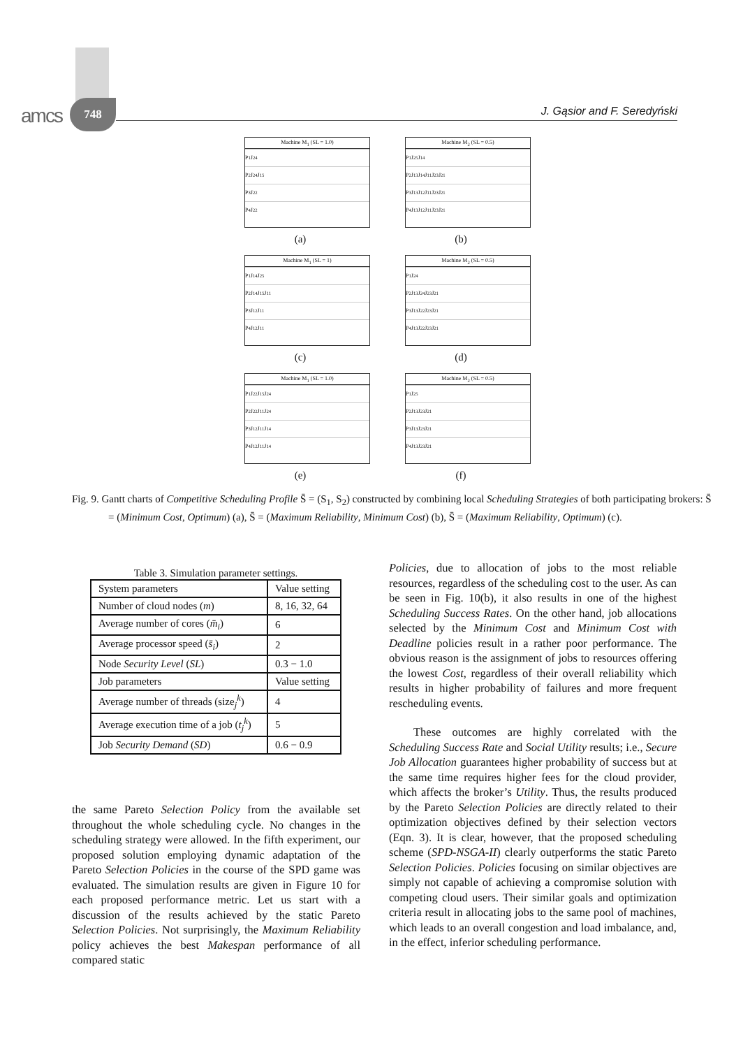748
amcs J. Gąsior and F. Seredyński
Machine M<sub>1</sub> (SL = 1.0)
P<sub>1</sub> J<sub>2</sub><sup>4</sup>
P<sub>2</sub> J<sub>2</sub><sup>4</sup> J<sub>1</sub><sup>5</sup>
P<sub>3</sub> J<sub>2</sub><sup>2</sup>
P<sub>4</sub> J<sub>2</sub><sup>2</sup>
(a)
Machine M<sub>2</sub> (SL = 0.5)
P<sub>1</sub> J<sub>2</sub><sup>5</sup> J<sub>1</sub><sup>4</sup>
P<sub>2</sub> J<sub>1</sub><sup>3</sup> J<sub>1</sub><sup>4</sup> J<sub>1</sub><sup>1</sup> J<sub>2</sub><sup>3</sup> J<sub>2</sub><sup>1</sup>
P<sub>3</sub> J<sub>1</sub><sup>3</sup> J<sub>1</sub><sup>2</sup> J<sub>1</sub><sup>1</sup> J<sub>2</sub><sup>3</sup> J<sub>2</sub><sup>1</sup>
P<sub>4</sub> J<sub>1</sub><sup>3</sup> J<sub>1</sub><sup>2</sup> J<sub>1</sub><sup>1</sup> J<sub>2</sub><sup>3</sup> J<sub>2</sub><sup>1</sup>
(b)
Machine M<sub>1</sub> (SL = 1)
P<sub>1</sub> J<sub>1</sub><sup>4</sup> J<sub>2</sub><sup>5</sup>
P<sub>2</sub> J<sub>1</sub><sup>4</sup> J<sub>1</sub><sup>5</sup> J<sub>1</sub><sup>1</sup>
P<sub>3</sub> J<sub>1</sub><sup>2</sup> J<sub>1</sub><sup>1</sup>
P<sub>4</sub> J<sub>1</sub><sup>2</sup> J<sub>1</sub><sup>1</sup>
(c)
Machine M<sub>2</sub> (SL = 0.5)
P<sub>1</sub> J<sub>2</sub><sup>4</sup>
P<sub>2</sub> J<sub>1</sub><sup>3</sup> J<sub>2</sub><sup>4</sup> J<sub>2</sub><sup>3</sup> J<sub>2</sub><sup>1</sup>
P<sub>3</sub> J<sub>1</sub><sup>3</sup> J<sub>2</sub><sup>2</sup> J<sub>2</sub><sup>3</sup> J<sub>2</sub><sup>1</sup>
P<sub>4</sub> J<sub>1</sub><sup>3</sup> J<sub>2</sub><sup>2</sup> J<sub>2</sub><sup>3</sup> J<sub>2</sub><sup>1</sup>
(d)
Machine M<sub>1</sub> (SL = 1.0)
P<sub>1</sub> J<sub>2</sub><sup>2</sup> J<sub>1</sub><sup>5</sup> J<sub>2</sub><sup>4</sup>
P<sub>2</sub> J<sub>2</sub><sup>2</sup> J<sub>1</sub><sup>1</sup> J<sub>2</sub><sup>4</sup>
P<sub>3</sub> J<sub>1</sub><sup>2</sup> J<sub>1</sub><sup>1</sup> J<sub>1</sub><sup>4</sup>
P<sub>4</sub> J<sub>1</sub><sup>2</sup> J<sub>1</sub><sup>1</sup> J<sub>1</sub><sup>4</sup>
(e)
Machine M<sub>2</sub> (SL = 0.5)
P<sub>1</sub> J<sub>2</sub><sup>5</sup>
P<sub>2</sub> J<sub>1</sub><sup>3</sup> J<sub>2</sub><sup>3</sup> J<sub>2</sub><sup>1</sup>
P<sub>3</sub> J<sub>1</sub><sup>3</sup> J<sub>2</sub><sup>3</sup> J<sub>2</sub><sup>1</sup>
P<sub>4</sub> J<sub>1</sub><sup>3</sup> J<sub>2</sub><sup>3</sup> J<sub>2</sub><sup>1</sup>
(f)
Fig. 9. Gantt charts of Competitive Scheduling Profile S̄ = (S<sub>1</sub>, S<sub>2</sub>) constructed by combining local Scheduling Strategies of both participating brokers: S̄ = (Minimum Cost, Optimum) (a), S̄ = (Maximum Reliability, Minimum Cost) (b), S̄ = (Maximum Reliability, Optimum) (c).
Table 3. Simulation parameter settings.
| System parameters | Value setting |
| --- | --- |
| Number of cloud nodes ( m ) | 8, 16, 32, 64 |
| Average number of cores ( m̄<sub>i</sub> ) | 6 |
| Average processor speed ( s̄<sub>i</sub> ) | 2 |
| Node Security Level ( SL ) | 0.3 − 1.0 |
| Job parameters | Value setting |
| Average number of threads (size<sub>j</sub><sup>k</sup>) | 4 |
| Average execution time of a job ( t<sub>j</sub><sup>k</sup> ) | 5 |
| Job Security Demand ( SD ) | 0.6 − 0.9 |
the same Pareto Selection Policy from the available set throughout the whole scheduling cycle. No changes in the scheduling strategy were allowed. In the fifth experiment, our proposed solution employing dynamic adaptation of the Pareto Selection Policies in the course of the SPD game was evaluated. The simulation results are given in Figure 10 for each proposed performance metric. Let us start with a discussion of the results achieved by the static Pareto Selection Policies. Not surprisingly, the Maximum Reliability policy achieves the best Makespan performance of all compared static
Policies, due to allocation of jobs to the most reliable resources, regardless of the scheduling cost to the user. As can be seen in Fig. 10(b), it also results in one of the highest Scheduling Success Rates. On the other hand, job allocations selected by the Minimum Cost and Minimum Cost with Deadline policies result in a rather poor performance. The obvious reason is the assignment of jobs to resources offering the lowest Cost, regardless of their overall reliability which results in higher probability of failures and more frequent rescheduling events.
These outcomes are highly correlated with the Scheduling Success Rate and Social Utility results; i.e., Secure Job Allocation guarantees higher probability of success but at the same time requires higher fees for the cloud provider, which affects the broker’s Utility. Thus, the results produced by the Pareto Selection Policies are directly related to their optimization objectives defined by their selection vectors (Eqn. 3). It is clear, however, that the proposed scheduling scheme (SPD-NSGA-II) clearly outperforms the static Pareto Selection Policies. Policies focusing on similar objectives are simply not capable of achieving a compromise solution with competing cloud users. Their similar goals and optimization criteria result in allocating jobs to the same pool of machines, which leads to an overall congestion and load imbalance, and, in the effect, inferior scheduling performance.